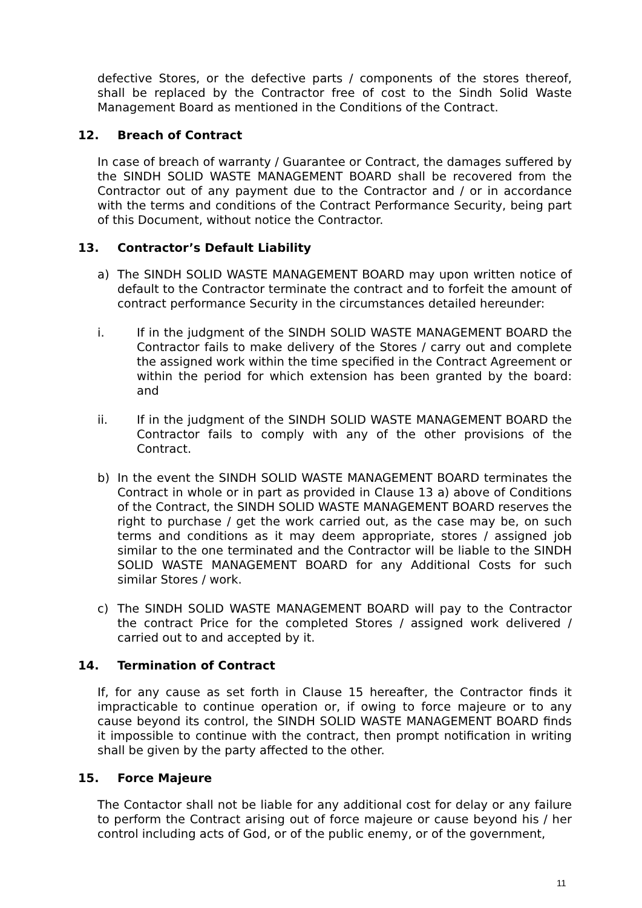defective Stores, or the defective parts / components of the stores thereof, shall be replaced by the Contractor free of cost to the Sindh Solid Waste Management Board as mentioned in the Conditions of the Contract.
12. Breach of Contract
In case of breach of warranty / Guarantee or Contract, the damages suffered by the SINDH SOLID WASTE MANAGEMENT BOARD shall be recovered from the Contractor out of any payment due to the Contractor and / or in accordance with the terms and conditions of the Contract Performance Security, being part of this Document, without notice the Contractor.
13. Contractor’s Default Liability
a) The SINDH SOLID WASTE MANAGEMENT BOARD may upon written notice of default to the Contractor terminate the contract and to forfeit the amount of contract performance Security in the circumstances detailed hereunder:
i. If in the judgment of the SINDH SOLID WASTE MANAGEMENT BOARD the Contractor fails to make delivery of the Stores / carry out and complete the assigned work within the time specified in the Contract Agreement or within the period for which extension has been granted by the board: and
ii. If in the judgment of the SINDH SOLID WASTE MANAGEMENT BOARD the Contractor fails to comply with any of the other provisions of the Contract.
b) In the event the SINDH SOLID WASTE MANAGEMENT BOARD terminates the Contract in whole or in part as provided in Clause 13 a) above of Conditions of the Contract, the SINDH SOLID WASTE MANAGEMENT BOARD reserves the right to purchase / get the work carried out, as the case may be, on such terms and conditions as it may deem appropriate, stores / assigned job similar to the one terminated and the Contractor will be liable to the SINDH SOLID WASTE MANAGEMENT BOARD for any Additional Costs for such similar Stores / work.
c) The SINDH SOLID WASTE MANAGEMENT BOARD will pay to the Contractor the contract Price for the completed Stores / assigned work delivered / carried out to and accepted by it.
14. Termination of Contract
If, for any cause as set forth in Clause 15 hereafter, the Contractor finds it impracticable to continue operation or, if owing to force majeure or to any cause beyond its control, the SINDH SOLID WASTE MANAGEMENT BOARD finds it impossible to continue with the contract, then prompt notification in writing shall be given by the party affected to the other.
15. Force Majeure
The Contactor shall not be liable for any additional cost for delay or any failure to perform the Contract arising out of force majeure or cause beyond his / her control including acts of God, or of the public enemy, or of the government,
11